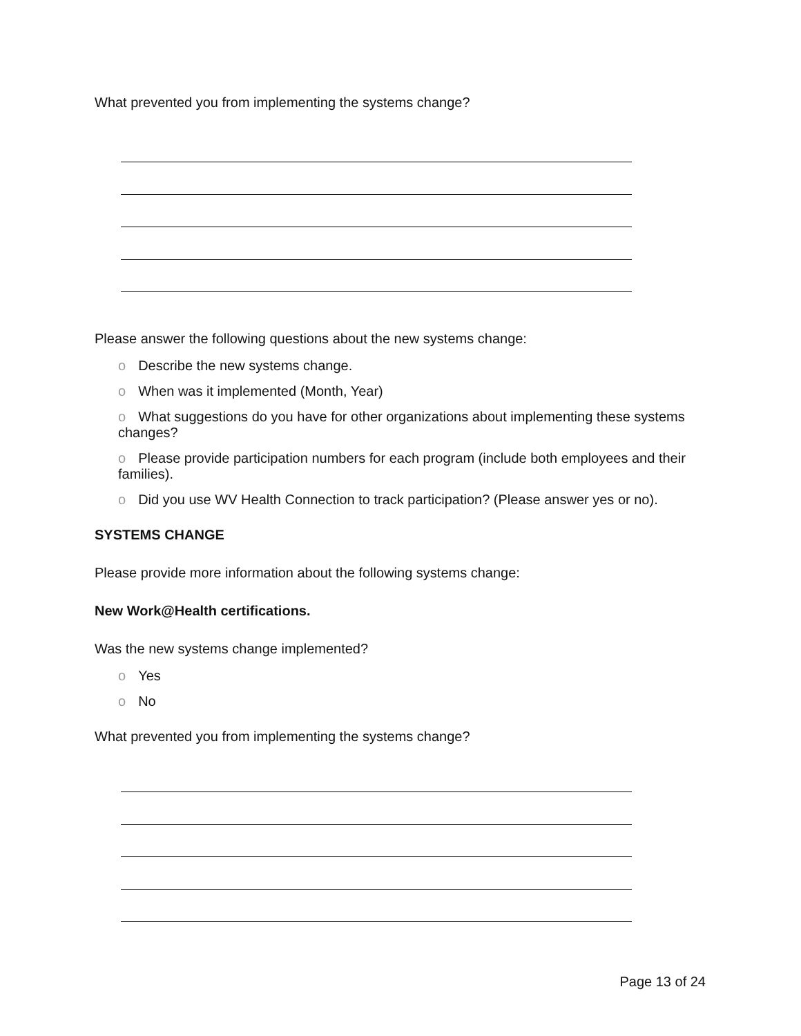What prevented you from implementing the systems change?
Please answer the following questions about the new systems change:
o Describe the new systems change.
o When was it implemented (Month, Year)
o What suggestions do you have for other organizations about implementing these systems changes?
o Please provide participation numbers for each program (include both employees and their families).
o Did you use WV Health Connection to track participation? (Please answer yes or no).
SYSTEMS CHANGE
Please provide more information about the following systems change:
New Work@Health certifications.
Was the new systems change implemented?
o Yes
o No
What prevented you from implementing the systems change?
Page 13 of 24